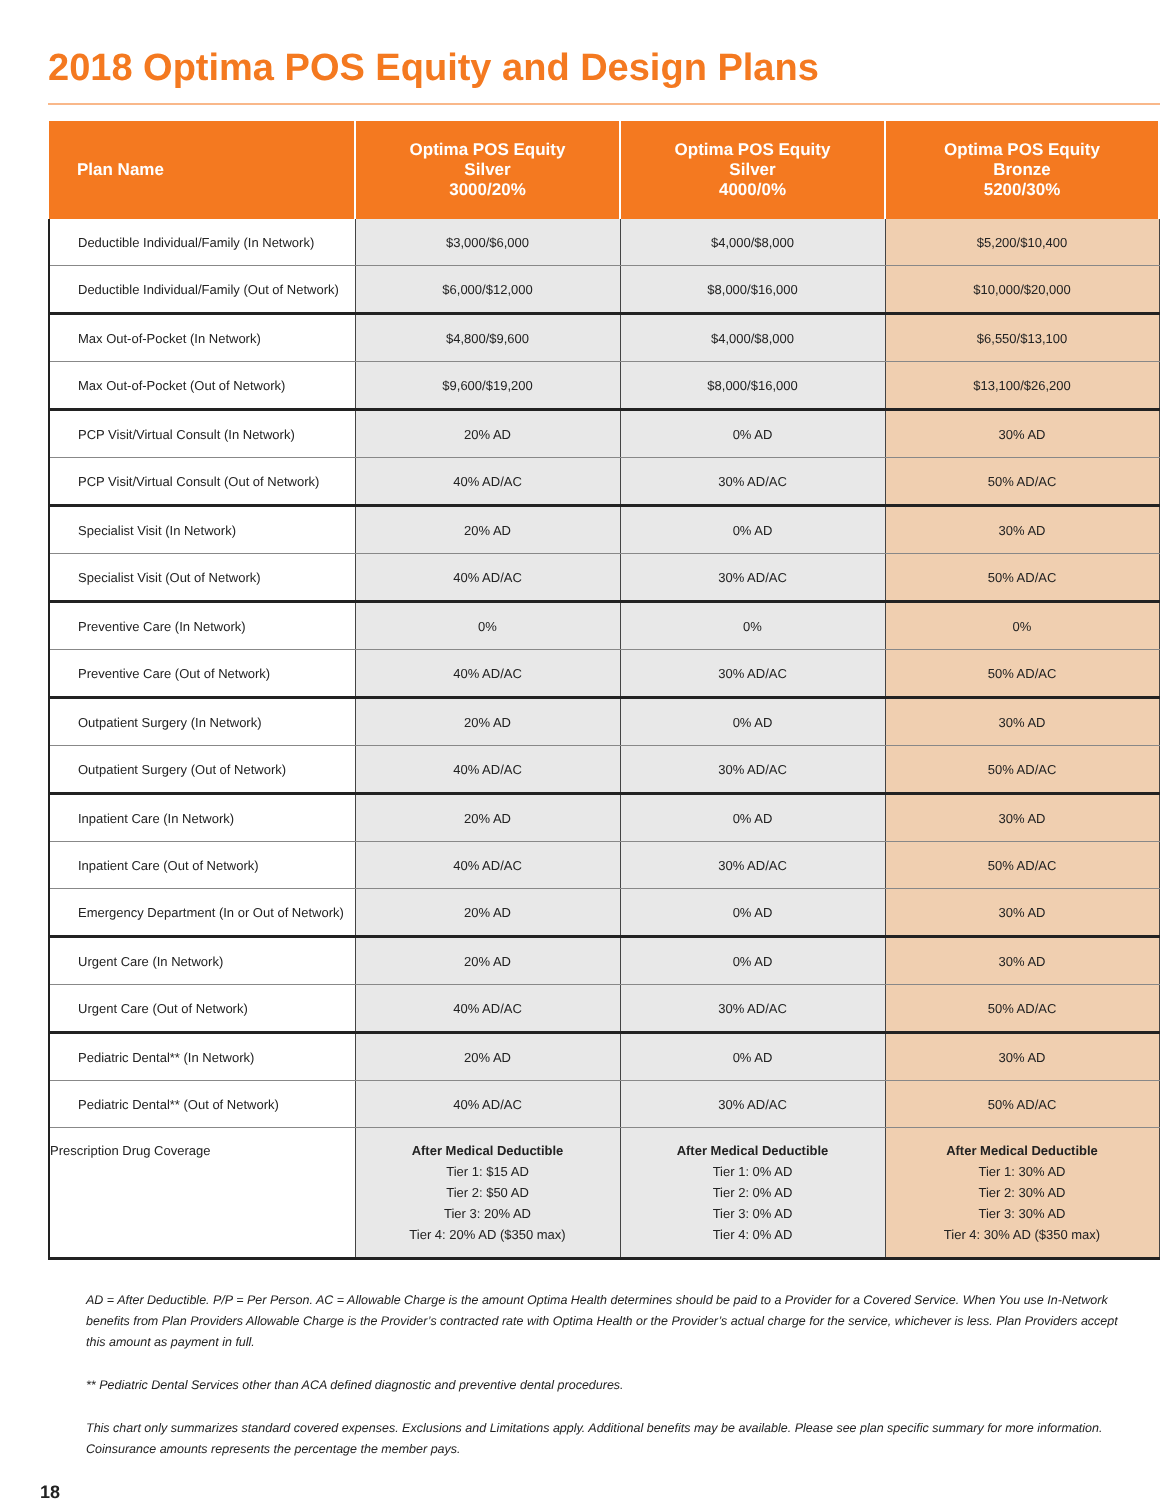2018 Optima POS Equity and Design Plans
| Plan Name | Optima POS Equity Silver 3000/20% | Optima POS Equity Silver 4000/0% | Optima POS Equity Bronze 5200/30% |
| --- | --- | --- | --- |
| Deductible Individual/Family (In Network) | $3,000/$6,000 | $4,000/$8,000 | $5,200/$10,400 |
| Deductible Individual/Family (Out of Network) | $6,000/$12,000 | $8,000/$16,000 | $10,000/$20,000 |
| Max Out-of-Pocket (In Network) | $4,800/$9,600 | $4,000/$8,000 | $6,550/$13,100 |
| Max Out-of-Pocket (Out of Network) | $9,600/$19,200 | $8,000/$16,000 | $13,100/$26,200 |
| PCP Visit/Virtual Consult (In Network) | 20% AD | 0% AD | 30% AD |
| PCP Visit/Virtual Consult (Out of Network) | 40% AD/AC | 30% AD/AC | 50% AD/AC |
| Specialist Visit (In Network) | 20% AD | 0% AD | 30% AD |
| Specialist Visit (Out of Network) | 40% AD/AC | 30% AD/AC | 50% AD/AC |
| Preventive Care (In Network) | 0% | 0% | 0% |
| Preventive Care (Out of Network) | 40% AD/AC | 30% AD/AC | 50% AD/AC |
| Outpatient Surgery (In Network) | 20% AD | 0% AD | 30% AD |
| Outpatient Surgery (Out of Network) | 40% AD/AC | 30% AD/AC | 50% AD/AC |
| Inpatient Care (In Network) | 20% AD | 0% AD | 30% AD |
| Inpatient Care (Out of Network) | 40% AD/AC | 30% AD/AC | 50% AD/AC |
| Emergency Department (In or Out of Network) | 20% AD | 0% AD | 30% AD |
| Urgent Care (In Network) | 20% AD | 0% AD | 30% AD |
| Urgent Care (Out of Network) | 40% AD/AC | 30% AD/AC | 50% AD/AC |
| Pediatric Dental** (In Network) | 20% AD | 0% AD | 30% AD |
| Pediatric Dental** (Out of Network) | 40% AD/AC | 30% AD/AC | 50% AD/AC |
| Prescription Drug Coverage | After Medical Deductible Tier 1: $15 AD Tier 2: $50 AD Tier 3: 20% AD Tier 4: 20% AD ($350 max) | After Medical Deductible Tier 1: 0% AD Tier 2: 0% AD Tier 3: 0% AD Tier 4: 0% AD | After Medical Deductible Tier 1: 30% AD Tier 2: 30% AD Tier 3: 30% AD Tier 4: 30% AD ($350 max) |
AD = After Deductible. P/P = Per Person. AC = Allowable Charge is the amount Optima Health determines should be paid to a Provider for a Covered Service. When You use In-Network benefits from Plan Providers Allowable Charge is the Provider’s contracted rate with Optima Health or the Provider’s actual charge for the service, whichever is less. Plan Providers accept this amount as payment in full.
** Pediatric Dental Services other than ACA defined diagnostic and preventive dental procedures.
This chart only summarizes standard covered expenses. Exclusions and Limitations apply. Additional benefits may be available. Please see plan specific summary for more information.
Coinsurance amounts represents the percentage the member pays.
18